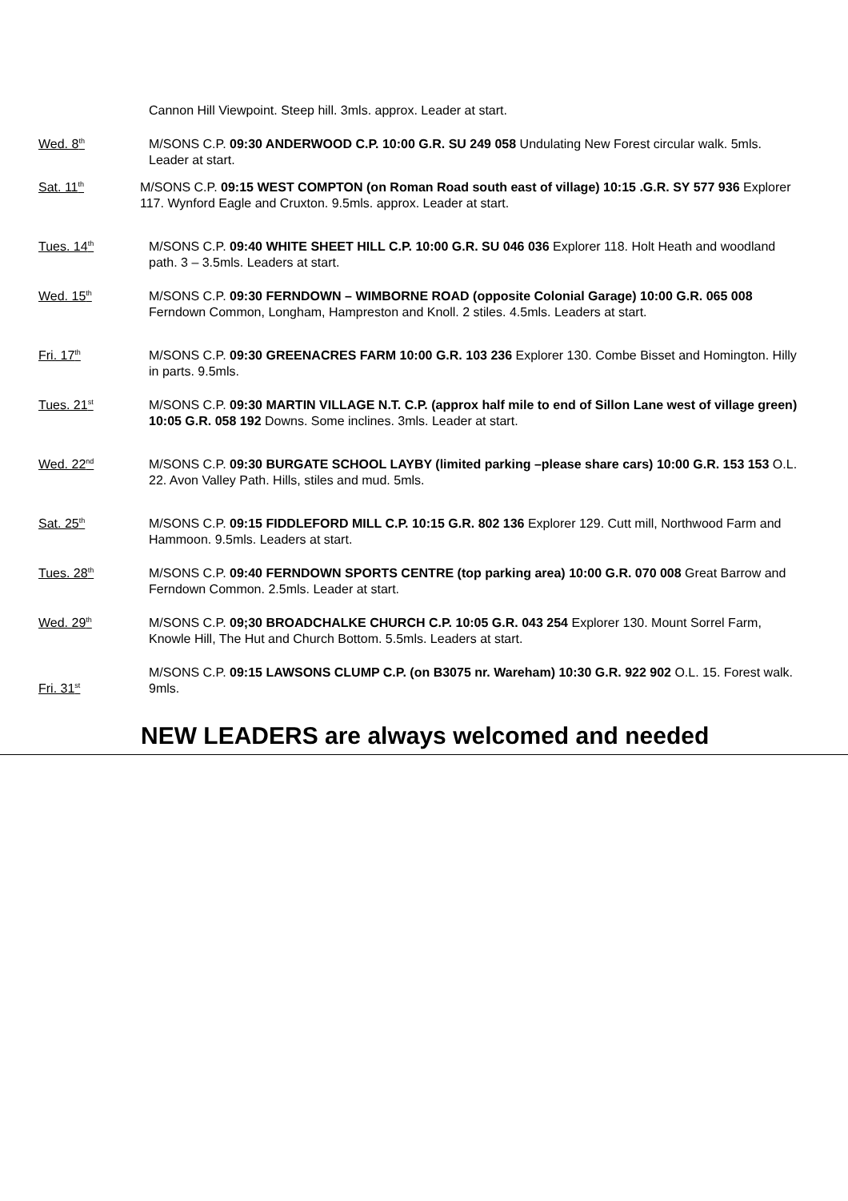Cannon Hill Viewpoint. Steep hill. 3mls. approx. Leader at start.
Wed. 8<sup>th</sup>
M/SONS C.P. 09:30 ANDERWOOD C.P. 10:00 G.R. SU 249 058 Undulating New Forest circular walk. 5mls. Leader at start.
Sat. 11<sup>th</sup>
M/SONS C.P. 09:15 WEST COMPTON (on Roman Road south east of village) 10:15 .G.R. SY 577 936 Explorer 117. Wynford Eagle and Cruxton. 9.5mls. approx. Leader at start.
Tues. 14<sup>th</sup>
M/SONS C.P. 09:40 WHITE SHEET HILL C.P. 10:00 G.R. SU 046 036 Explorer 118. Holt Heath and woodland path. 3 – 3.5mls. Leaders at start.
Wed. 15<sup>th</sup>
M/SONS C.P. 09:30 FERNDOWN – WIMBORNE ROAD (opposite Colonial Garage) 10:00 G.R. 065 008 Ferndown Common, Longham, Hampreston and Knoll. 2 stiles. 4.5mls. Leaders at start.
Fri. 17<sup>th</sup>
M/SONS C.P. 09:30 GREENACRES FARM 10:00 G.R. 103 236 Explorer 130. Combe Bisset and Homington. Hilly in parts. 9.5mls.
Tues. 21<sup>st</sup>
M/SONS C.P. 09:30 MARTIN VILLAGE N.T. C.P. (approx half mile to end of Sillon Lane west of village green) 10:05 G.R. 058 192 Downs. Some inclines. 3mls. Leader at start.
Wed. 22<sup>nd</sup>
M/SONS C.P. 09:30 BURGATE SCHOOL LAYBY (limited parking –please share cars) 10:00 G.R. 153 153 O.L. 22. Avon Valley Path. Hills, stiles and mud. 5mls.
Sat. 25<sup>th</sup>
M/SONS C.P. 09:15 FIDDLEFORD MILL C.P. 10:15 G.R. 802 136 Explorer 129. Cutt mill, Northwood Farm and Hammoon. 9.5mls. Leaders at start.
Tues. 28<sup>th</sup>
M/SONS C.P. 09:40 FERNDOWN SPORTS CENTRE (top parking area) 10:00 G.R. 070 008 Great Barrow and Ferndown Common. 2.5mls. Leader at start.
Wed. 29<sup>th</sup>
M/SONS C.P. 09;30 BROADCHALKE CHURCH C.P. 10:05 G.R. 043 254 Explorer 130. Mount Sorrel Farm, Knowle Hill, The Hut and Church Bottom. 5.5mls. Leaders at start.
Fri. 31<sup>st</sup>
M/SONS C.P. 09:15 LAWSONS CLUMP C.P. (on B3075 nr. Wareham) 10:30 G.R. 922 902 O.L. 15. Forest walk. 9mls.
NEW LEADERS are always welcomed and needed